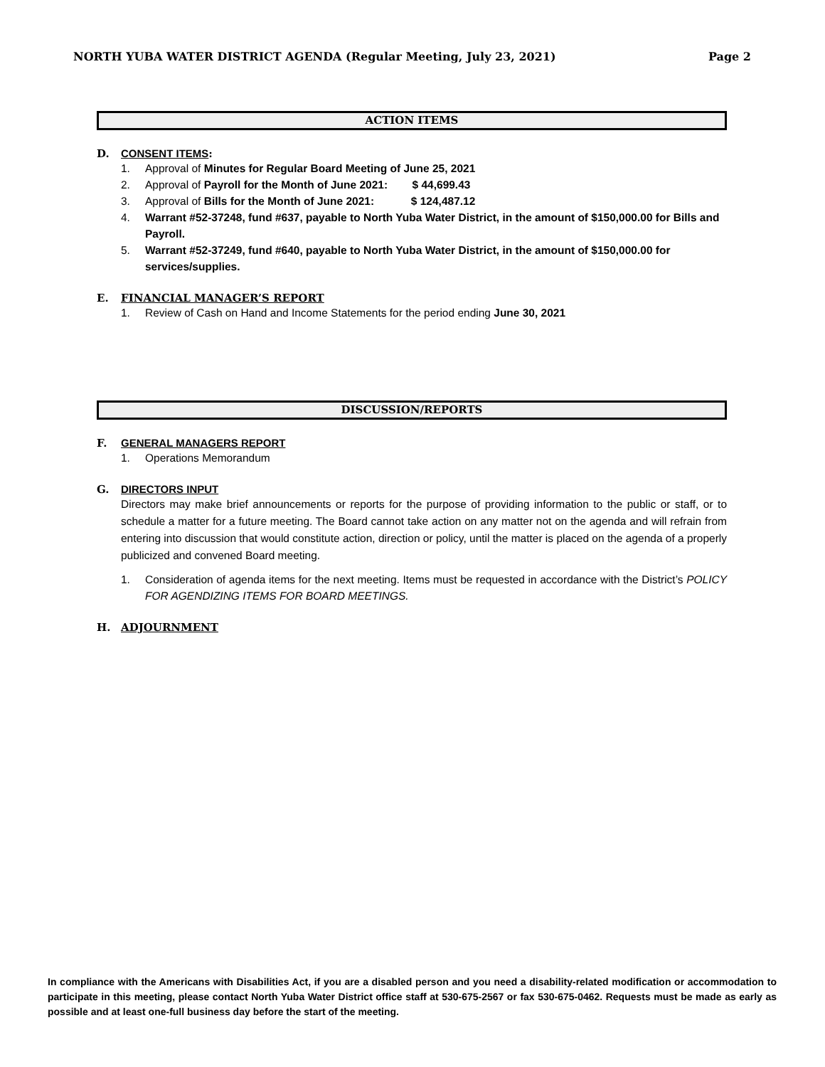NORTH YUBA WATER DISTRICT AGENDA (Regular Meeting, July 23, 2021)
Page 2
ACTION ITEMS
D. CONSENT ITEMS:
1. Approval of Minutes for Regular Board Meeting of June 25, 2021
2. Approval of Payroll for the Month of June 2021: $ 44,699.43
3. Approval of Bills for the Month of June 2021: $ 124,487.12
4. Warrant #52-37248, fund #637, payable to North Yuba Water District, in the amount of $150,000.00 for Bills and Payroll.
5. Warrant #52-37249, fund #640, payable to North Yuba Water District, in the amount of $150,000.00 for services/supplies.
E. FINANCIAL MANAGER’S REPORT
1. Review of Cash on Hand and Income Statements for the period ending June 30, 2021
DISCUSSION/REPORTS
F. GENERAL MANAGERS REPORT
1. Operations Memorandum
G. DIRECTORS INPUT
Directors may make brief announcements or reports for the purpose of providing information to the public or staff, or to schedule a matter for a future meeting. The Board cannot take action on any matter not on the agenda and will refrain from entering into discussion that would constitute action, direction or policy, until the matter is placed on the agenda of a properly publicized and convened Board meeting.
1. Consideration of agenda items for the next meeting. Items must be requested in accordance with the District’s POLICY FOR AGENDIZING ITEMS FOR BOARD MEETINGS.
H. ADJOURNMENT
In compliance with the Americans with Disabilities Act, if you are a disabled person and you need a disability-related modification or accommodation to participate in this meeting, please contact North Yuba Water District office staff at 530-675-2567 or fax 530-675-0462. Requests must be made as early as possible and at least one-full business day before the start of the meeting.